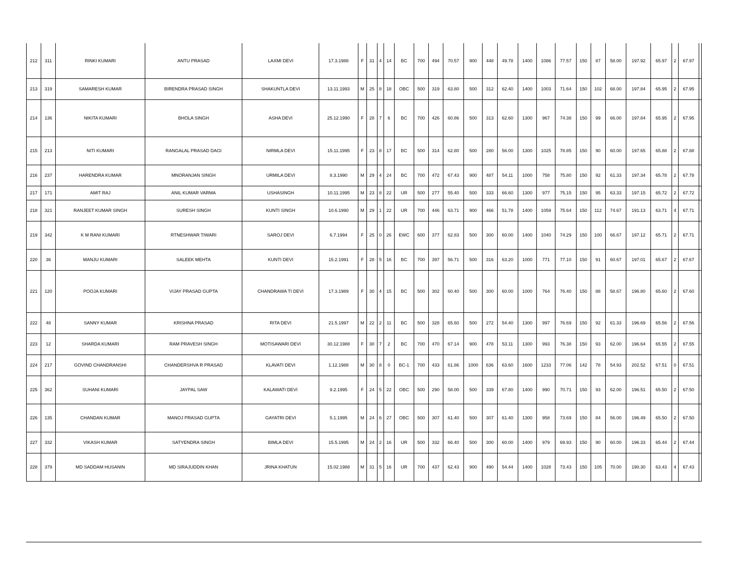| 212 | 311 | RINKI KUMARI | ANTU PRASAD | LAXMI DEVI | 17.3.1988 | F | 31 | 4 | 14 | BC | 700 | 494 | 70.57 | 900 | 448 | 49.78 | 1400 | 1086 | 77.57 | 150 | 87 | 58.00 | 197.92 | 65.97 | 2 | 67.97 | |
| 213 | 319 | SAMARESH KUMAR | BIRENDRA PRASAD SINGH | SHAKUNTLA DEVI | 13.11.1993 | M | 25 | 8 | 18 | OBC | 500 | 319 | 63.80 | 500 | 312 | 62.40 | 1400 | 1003 | 71.64 | 150 | 102 | 68.00 | 197.84 | 65.95 | 2 | 67.95 | |
| 214 | 136 | NIKITA KUMARI | BHOLA SINGH | ASHA DEVI | 25.12.1990 | F | 28 | 7 | 6 | BC | 700 | 426 | 60.86 | 500 | 313 | 62.60 | 1300 | 967 | 74.38 | 150 | 99 | 66.00 | 197.84 | 65.95 | 2 | 67.95 | |
| 215 | 213 | NITI KUMARI | RANGALAL PRASAD DAGI | NIRMLA DEVI | 15.11.1995 | F | 23 | 8 | 17 | BC | 500 | 314 | 62.80 | 500 | 280 | 56.00 | 1300 | 1025 | 78.85 | 150 | 90 | 60.00 | 197.65 | 65.88 | 2 | 67.88 | |
| 216 | 237 | HARENDRA KUMAR | MNORANJAN SINGH | URMILA DEVI | 8.3.1990 | M | 29 | 4 | 24 | BC | 700 | 472 | 67.43 | 900 | 487 | 54.11 | 1000 | 758 | 75.80 | 150 | 92 | 61.33 | 197.34 | 65.78 | 2 | 67.78 | |
| 217 | 171 | AMIT RAJ | ANIL KUMAR VARMA | USHASINGH | 10.11.1995 | M | 23 | 8 | 22 | UR | 500 | 277 | 55.40 | 500 | 333 | 66.60 | 1300 | 977 | 75.15 | 150 | 95 | 63.33 | 197.15 | 65.72 | 2 | 67.72 | |
| 218 | 321 | RANJEET KUMAR SINGH | SURESH SINGH | KUNTI SINGH | 10.6.1990 | M | 29 | 1 | 22 | UR | 700 | 446 | 63.71 | 900 | 466 | 51.78 | 1400 | 1059 | 75.64 | 150 | 112 | 74.67 | 191.13 | 63.71 | 4 | 67.71 | |
| 219 | 342 | K M RANI KUMARI | RTNESHWAR TIWARI | SAROJ DEVI | 6.7.1994 | F | 25 | 0 | 26 | EWC | 600 | 377 | 62.83 | 500 | 300 | 60.00 | 1400 | 1040 | 74.29 | 150 | 100 | 66.67 | 197.12 | 65.71 | 2 | 67.71 | |
| 220 | 36 | MANJU KUMARI | SALEEK MEHTA | KUNTI DEVI | 15.2.1991 | F | 28 | 5 | 16 | BC | 700 | 397 | 56.71 | 500 | 316 | 63.20 | 1000 | 771 | 77.10 | 150 | 91 | 60.67 | 197.01 | 65.67 | 2 | 67.67 | |
| 221 | 120 | POOJA KUMARI | VIJAY PRASAD GUPTA | CHANDRAWA TI DEVI | 17.3.1989 | F | 30 | 4 | 15 | BC | 500 | 302 | 60.40 | 500 | 300 | 60.00 | 1000 | 764 | 76.40 | 150 | 88 | 58.67 | 196.80 | 65.60 | 2 | 67.60 | |
| 222 | 48 | SANNY KUMAR | KRISHNA PRASAD | RITA DEVI | 21.5.1997 | M | 22 | 2 | 11 | BC | 500 | 328 | 65.60 | 500 | 272 | 54.40 | 1300 | 997 | 76.69 | 150 | 92 | 61.33 | 196.69 | 65.56 | 2 | 67.56 | |
| 223 | 12 | SHARDA KUMARI | RAM PRAVESH SINGH | MOTISAWARI DEVI | 30.12.1988 | F | 30 | 7 | 2 | BC | 700 | 470 | 67.14 | 900 | 478 | 53.11 | 1300 | 993 | 76.38 | 150 | 93 | 62.00 | 196.64 | 65.55 | 2 | 67.55 | |
| 224 | 217 | GOVIND CHANDRANSHI | CHANDERSHVA R PRASAD | KLAVATI DEVI | 1.12.1988 | M | 30 | 8 | 0 | BC-1 | 700 | 433 | 61.86 | 1000 | 636 | 63.60 | 1600 | 1233 | 77.06 | 142 | 78 | 54.93 | 202.52 | 67.51 | 0 | 67.51 | |
| 225 | 362 | SUHANI KUMARI | JAYPAL SAW | KALAWATI DEVI | 9.2.1995 | F | 24 | 5 | 22 | OBC | 500 | 290 | 58.00 | 500 | 339 | 67.80 | 1400 | 990 | 70.71 | 150 | 93 | 62.00 | 196.51 | 65.50 | 2 | 67.50 | |
| 226 | 135 | CHANDAN KUMAR | MANOJ PRASAD GUPTA | GAYATRI DEVI | 5.1.1995 | M | 24 | 6 | 27 | OBC | 500 | 307 | 61.40 | 500 | 307 | 61.40 | 1300 | 958 | 73.69 | 150 | 84 | 56.00 | 196.49 | 65.50 | 2 | 67.50 | |
| 227 | 332 | VIKASH KUMAR | SATYENDRA SINGH | BIMLA DEVI | 15.5.1995 | M | 24 | 2 | 16 | UR | 500 | 332 | 66.40 | 500 | 300 | 60.00 | 1400 | 979 | 69.93 | 150 | 90 | 60.00 | 196.33 | 65.44 | 2 | 67.44 | |
| 228 | 379 | MD SADDAM HUSANIN | MD SIRAJUDDIN KHAN | JRINA KHATUN | 15.02.1988 | M | 31 | 5 | 16 | UR | 700 | 437 | 62.43 | 900 | 490 | 54.44 | 1400 | 1028 | 73.43 | 150 | 105 | 70.00 | 190.30 | 63.43 | 4 | 67.43 | |